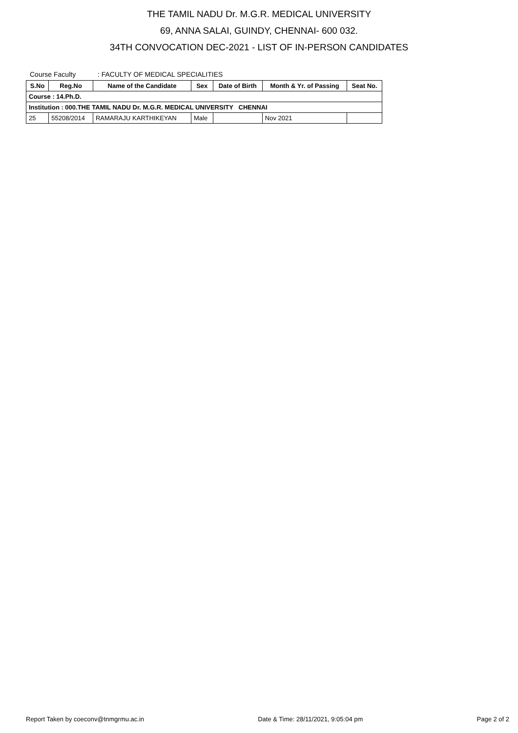THE TAMIL NADU Dr. M.G.R. MEDICAL UNIVERSITY
69, ANNA SALAI, GUINDY, CHENNAI- 600 032.
34TH CONVOCATION DEC-2021 - LIST OF IN-PERSON CANDIDATES
Course Faculty : FACULTY OF MEDICAL SPECIALITIES
| S.No | Reg.No | Name of the Candidate | Sex | Date of Birth | Month & Yr. of Passing | Seat No. |
| --- | --- | --- | --- | --- | --- | --- |
| Course : 14.Ph.D. | | | | | | |
| Institution : 000.THE TAMIL NADU Dr. M.G.R. MEDICAL UNIVERSITY CHENNAI | | | | | | |
| 25 | 55208/2014 | RAMARAJU KARTHIKEYAN | Male | | Nov 2021 | |
Report Taken by coeconv@tnmgrmu.ac.in Date & Time: 28/11/2021, 9:05:04 pm Page 2 of 2